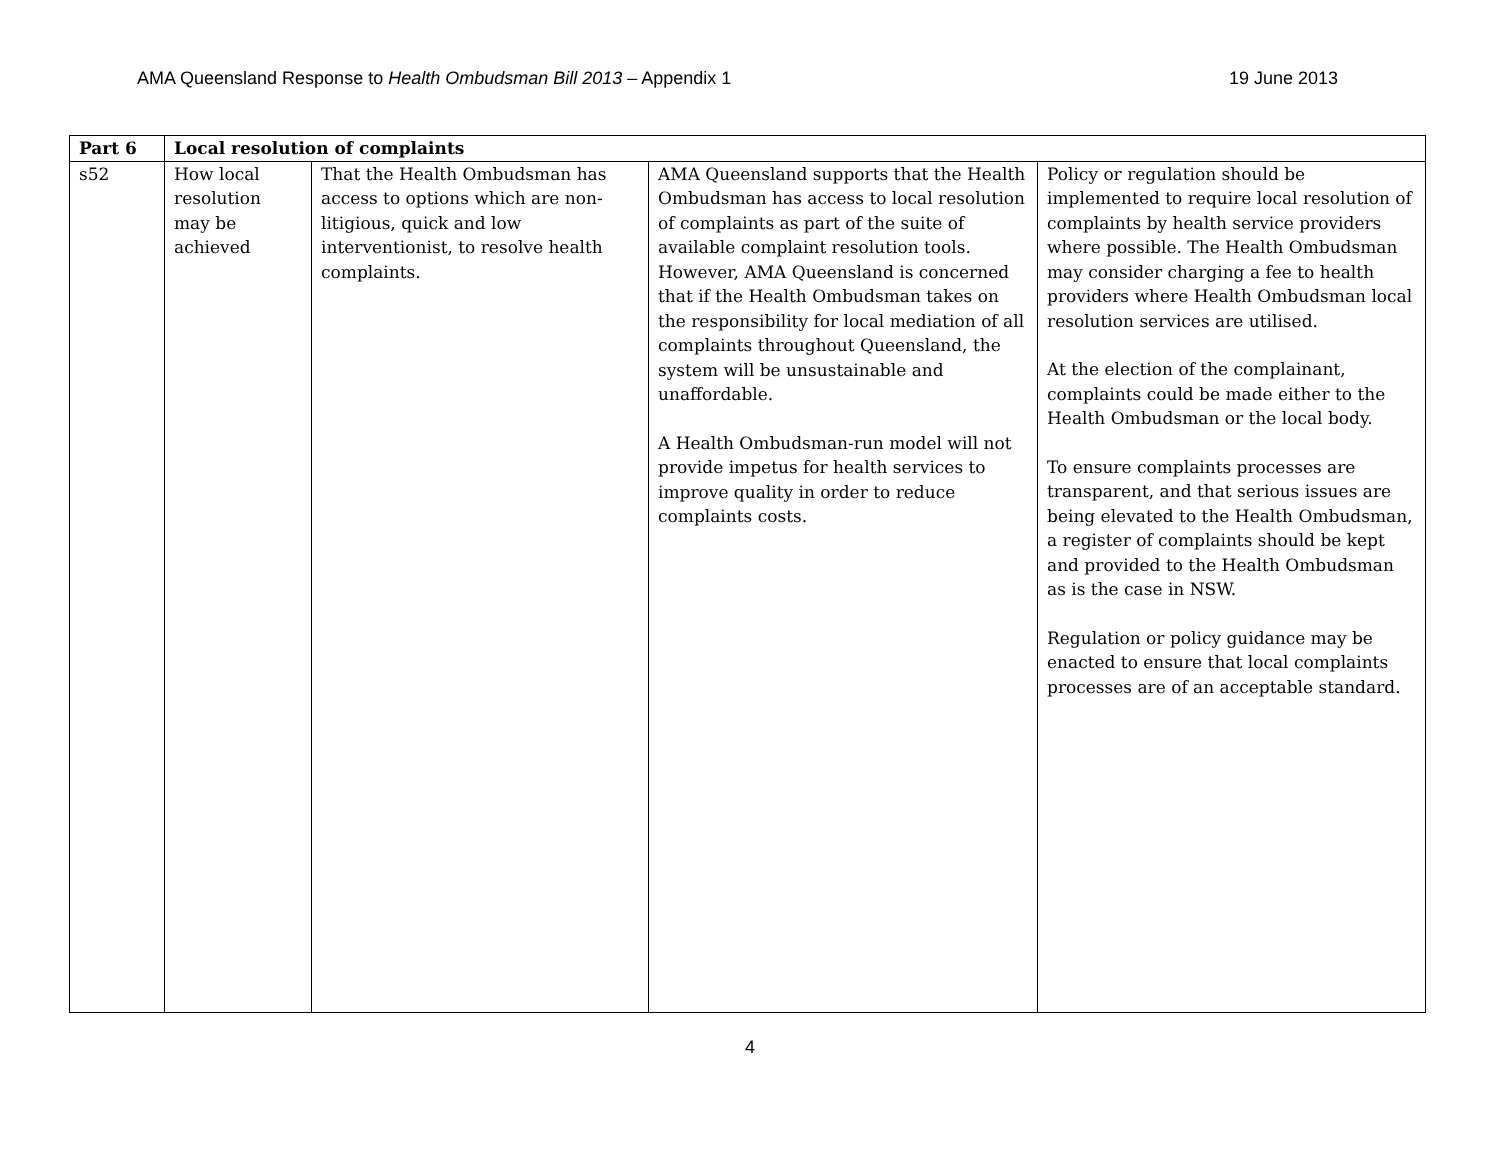AMA Queensland Response to Health Ombudsman Bill 2013 – Appendix 1 19 June 2013
| Part 6 | Local resolution of complaints | | | |
| s52 | How local resolution may be achieved | That the Health Ombudsman has access to options which are non-litigious, quick and low interventionist, to resolve health complaints. | AMA Queensland supports that the Health Ombudsman has access to local resolution of complaints as part of the suite of available complaint resolution tools. However, AMA Queensland is concerned that if the Health Ombudsman takes on the responsibility for local mediation of all complaints throughout Queensland, the system will be unsustainable and unaffordable. A Health Ombudsman-run model will not provide impetus for health services to improve quality in order to reduce complaints costs. | Policy or regulation should be implemented to require local resolution of complaints by health service providers where possible. The Health Ombudsman may consider charging a fee to health providers where Health Ombudsman local resolution services are utilised. At the election of the complainant, complaints could be made either to the Health Ombudsman or the local body. To ensure complaints processes are transparent, and that serious issues are being elevated to the Health Ombudsman, a register of complaints should be kept and provided to the Health Ombudsman as is the case in NSW. Regulation or policy guidance may be enacted to ensure that local complaints processes are of an acceptable standard. |
4